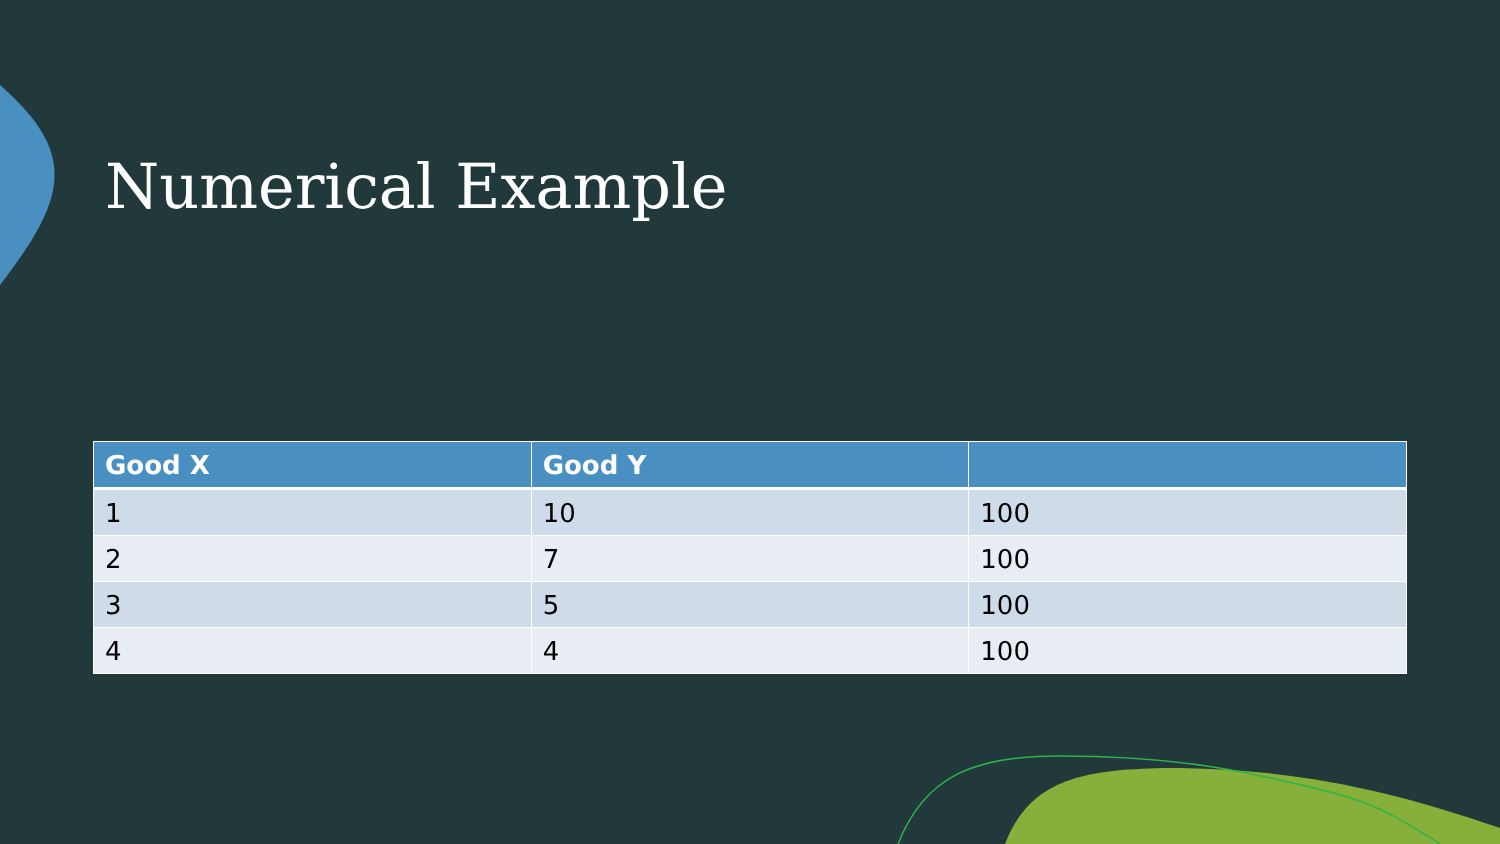Numerical Example
| Good X | Good Y | |
| --- | --- | --- |
| 1 | 10 | 100 |
| 2 | 7 | 100 |
| 3 | 5 | 100 |
| 4 | 4 | 100 |